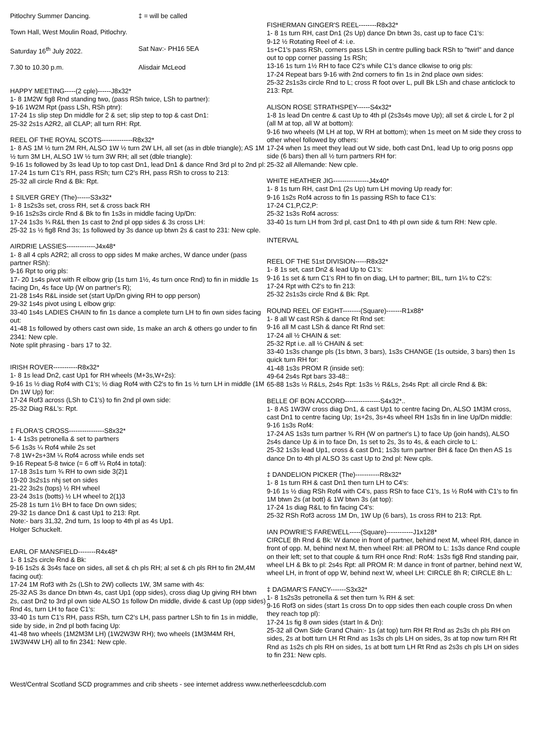Pitlochry Summer Dancing. ‡ = will be called
Town Hall, West Moulin Road, Pitlochry.
Saturday 16<sup>th</sup> July 2022. Sat Nav:- PH16 5EA
7.30 to 10.30 p.m. Alisdair McLeod
HAPPY MEETING-----(2 cple)------J8x32*
1- 8 1M2W fig8 Rnd standing two, (pass RSh twice, LSh to partner):
9-16 1W2M Rpt (pass LSh, RSh ptnr):
17-24 1s slip step Dn middle for 2 & set; slip step to top & cast Dn1:
25-32 2s1s A2R2, all CLAP; all turn RH: Rpt.
REEL OF THE ROYAL SCOTS--------------R8x32*
1- 8 AS 1M ½ turn 2M RH, ALSO 1W ½ turn 2W LH, all set (as in dble triangle); AS 1M ½ turn 3M LH, ALSO 1W ½ turn 3W RH; all set (dble triangle):
9-16 1s followed by 3s lead Up to top cast Dn1, lead Dn1 & dance Rnd 3rd pl to 2nd pl:
17-24 1s turn C1's RH, pass RSh; turn C2's RH, pass RSh to cross to 213:
25-32 all circle Rnd & Bk: Rpt.
‡ SILVER GREY (The)------S3x32*
1- 8 1s2s3s set, cross RH, set & cross back RH
9-16 1s2s3s circle Rnd & Bk to fin 1s3s in middle facing Up/Dn:
17-24 1s3s ¾ R&L then 1s cast to 2nd pl opp sides & 3s cross LH:
25-32 1s ½ fig8 Rnd 3s; 1s followed by 3s dance up btwn 2s & cast to 231: New cple.
AIRDRIE LASSIES-------------J4x48*
1- 8 all 4 cpls A2R2; all cross to opp sides M make arches, W dance under (pass partner RSh):
9-16 Rpt to orig pls:
17- 20 1s4s pivot with R elbow grip (1s turn 1½, 4s turn once Rnd) to fin in middle 1s facing Dn, 4s face Up (W on partner's R);
21-28 1s4s R&L inside set (start Up/Dn giving RH to opp person)
29-32 1s4s pivot using L elbow grip:
33-40 1s4s LADIES CHAIN to fin 1s dance a complete turn LH to fin own sides facing out:
41-48 1s followed by others cast own side, 1s make an arch & others go under to fin 2341: New cple.
Note split phrasing - bars 17 to 32.
IRISH ROVER-----------R8x32*
1- 8 1s lead Dn2, cast Up1 for RH wheels (M+3s,W+2s):
9-16 1s ½ diag Rof4 with C1's; ½ diag Rof4 with C2's to fin 1s ½ turn LH in middle (1M Dn 1W Up) for:
17-24 Rof3 across (LSh to C1's) to fin 2nd pl own side:
25-32 Diag R&L's: Rpt.
‡ FLORA'S CROSS----------------S8x32*
1- 4 1s3s petronella & set to partners
5-6 1s3s ¼ Rof4 while 2s set
7-8 1W+2s+3M ¼ Rof4 across while ends set
9-16 Repeat 5-8 twice (= 6 off ¼ Rof4 in total):
17-18 3s1s turn ¾ RH to own side 3(2)1
19-20 3s2s1s nhj set on sides
21-22 3s2s (tops) ½ RH wheel
23-24 3s1s (botts) ½ LH wheel to 2(1)3
25-28 1s turn 1½ BH to face Dn own sides;
29-32 1s dance Dn1 & cast Up1 to 213: Rpt.
Note:- bars 31,32, 2nd turn, 1s loop to 4th pl as 4s Up1.
Holger Schuckelt.
EARL OF MANSFIELD--------R4x48*
1- 8 1s2s circle Rnd & Bk:
9-16 1s2s & 3s4s face on sides, all set & ch pls RH; al set & ch pls RH to fin 2M,4M facing out):
17-24 1M Rof3 with 2s (LSh to 2W) collects 1W, 3M same with 4s:
25-32 AS 3s dance Dn btwn 4s, cast Up1 (opp sides), cross diag Up giving RH btwn 2s, cast Dn2 to 3rd pl own side ALSO 1s follow Dn middle, divide & cast Up (opp sides) Rnd 4s, turn LH to face C1's:
33-40 1s turn C1's RH, pass RSh, turn C2's LH, pass partner LSh to fin 1s in middle, side by side, in 2nd pl both facing Up:
41-48 two wheels (1M2M3M LH) (1W2W3W RH); two wheels (1M3M4M RH, 1W3W4W LH) all to fin 2341: New cple.
FISHERMAN GINGER'S REEL--------R8x32*
1- 8 1s turn RH, cast Dn1 (2s Up) dance Dn btwn 3s, cast up to face C1's:
9-12 ½ Rotating Reel of 4: i.e.
1s+C1's pass RSh, corners pass LSh in centre pulling back RSh to "twirl" and dance out to opp corner passing 1s RSh;
13-16 1s turn 1½ RH to face C2's while C1's dance clkwise to orig pls:
17-24 Repeat bars 9-16 with 2nd corners to fin 1s in 2nd place own sides:
25-32 2s1s3s circle Rnd to L; cross R foot over L, pull Bk LSh and chase anticlock to 213: Rpt.
ALISON ROSE STRATHSPEY------S4x32*
1-8 1s lead Dn centre & cast Up to 4th pl (2s3s4s move Up); all set & circle L for 2 pl (all M at top, all W at bottom):
9-16 two wheels (M LH at top, W RH at bottom); when 1s meet on M side they cross to other wheel followed by others:
17-24 when 1s meet they lead out W side, both cast Dn1, lead Up to orig posns opp side (6 bars) then all ½ turn partners RH for:
25-32 all Allemande: New cple.
WHITE HEATHER JIG----------------J4x40*
1- 8 1s turn RH, cast Dn1 (2s Up) turn LH moving Up ready for:
9-16 1s2s Rof4 across to fin 1s passing RSh to face C1's:
17-24 C1,P,C2,P:
25-32 1s3s Rof4 across:
33-40 1s turn LH from 3rd pl, cast Dn1 to 4th pl own side & turn RH: New cple.
INTERVAL
REEL OF THE 51st DIVISION-----R8x32*
1- 8 1s set, cast Dn2 & lead Up to C1's:
9-16 1s set & turn C1's RH to fin on diag, LH to partner; BIL, turn 1¼ to C2's:
17-24 Rpt with C2's to fin 213:
25-32 2s1s3s circle Rnd & Bk: Rpt.
ROUND REEL OF EIGHT--------(Square)-------R1x88*
1- 8 all W cast RSh & dance Rt Rnd set:
9-16 all M cast LSh & dance Rt Rnd set:
17-24 all ½ CHAIN & set:
25-32 Rpt i.e. all ½ CHAIN & set:
33-40 1s3s change pls (1s btwn, 3 bars), 1s3s CHANGE (1s outside, 3 bars) then 1s quick turn RH for:
41-48 1s3s PROM R (inside set):
49-64 2s4s Rpt bars 33-48::
65-88 1s3s ½ R&Ls, 2s4s Rpt: 1s3s ½ R&Ls, 2s4s Rpt: all circle Rnd & Bk:
BELLE OF BON ACCORD----------------S4x32*..
1- 8 AS 1W3W cross diag Dn1, & cast Up1 to centre facing Dn, ALSO 1M3M cross, cast Dn1 to centre facing Up; 1s+2s, 3s+4s wheel RH 1s3s fin in line Up/Dn middle:
9-16 1s3s Rof4:
17-24 AS 1s3s turn partner ¾ RH (W on partner's L) to face Up (join hands), ALSO 2s4s dance Up & in to face Dn, 1s set to 2s, 3s to 4s, & each circle to L:
25-32 1s3s lead Up1, cross & cast Dn1; 1s3s turn partner BH & face Dn then AS 1s dance Dn to 4th pl ALSO 3s cast Up to 2nd pl: New cpls.
‡ DANDELION PICKER (The)-----------R8x32*
1- 8 1s turn RH & cast Dn1 then turn LH to C4's:
9-16 1s ½ diag RSh Rof4 with C4's, pass RSh to face C1's, 1s ½ Rof4 with C1's to fin 1M btwn 2s (at bott) & 1W btwn 3s (at top):
17-24 1s diag R&L to fin facing C4's:
25-32 RSh Rof3 across 1M Dn, 1W Up (6 bars), 1s cross RH to 213: Rpt.
IAN POWRIE'S FAREWELL-----(Square)------------J1x128*
CIRCLE 8h Rnd & Bk: W dance in front of partner, behind next M, wheel RH, dance in front of opp. M, behind next M, then wheel RH: all PROM to L: 1s3s dance Rnd couple on their left; set to that couple & turn RH once Rnd: Rof4: 1s3s fig8 Rnd standing pair, wheel LH & Bk to pl: 2s4s Rpt: all PROM R: M dance in front of partner, behind next W, wheel LH, in front of opp W, behind next W, wheel LH: CIRCLE 8h R; CIRCLE 8h L:
‡ DAGMAR'S FANCY-------S3x32*
1- 8 1s2s3s petronella & set then turn ¾ RH & set:
9-16 Rof3 on sides (start 1s cross Dn to opp sides then each couple cross Dn when they reach top pl):
17-24 1s fig 8 own sides (start In & Dn):
25-32 all Own Side Grand Chain:- 1s (at top) turn RH Rt Rnd as 2s3s ch pls RH on sides, 2s at bott turn LH Rt Rnd as 1s3s ch pls LH on sides, 3s at top now turn RH Rt Rnd as 1s2s ch pls RH on sides, 1s at bott turn LH Rt Rnd as 2s3s ch pls LH on sides to fin 231: New cpls.
West/Central Scotland SCD programmes and crib sheets - see internet address www.netherleescdclub.com